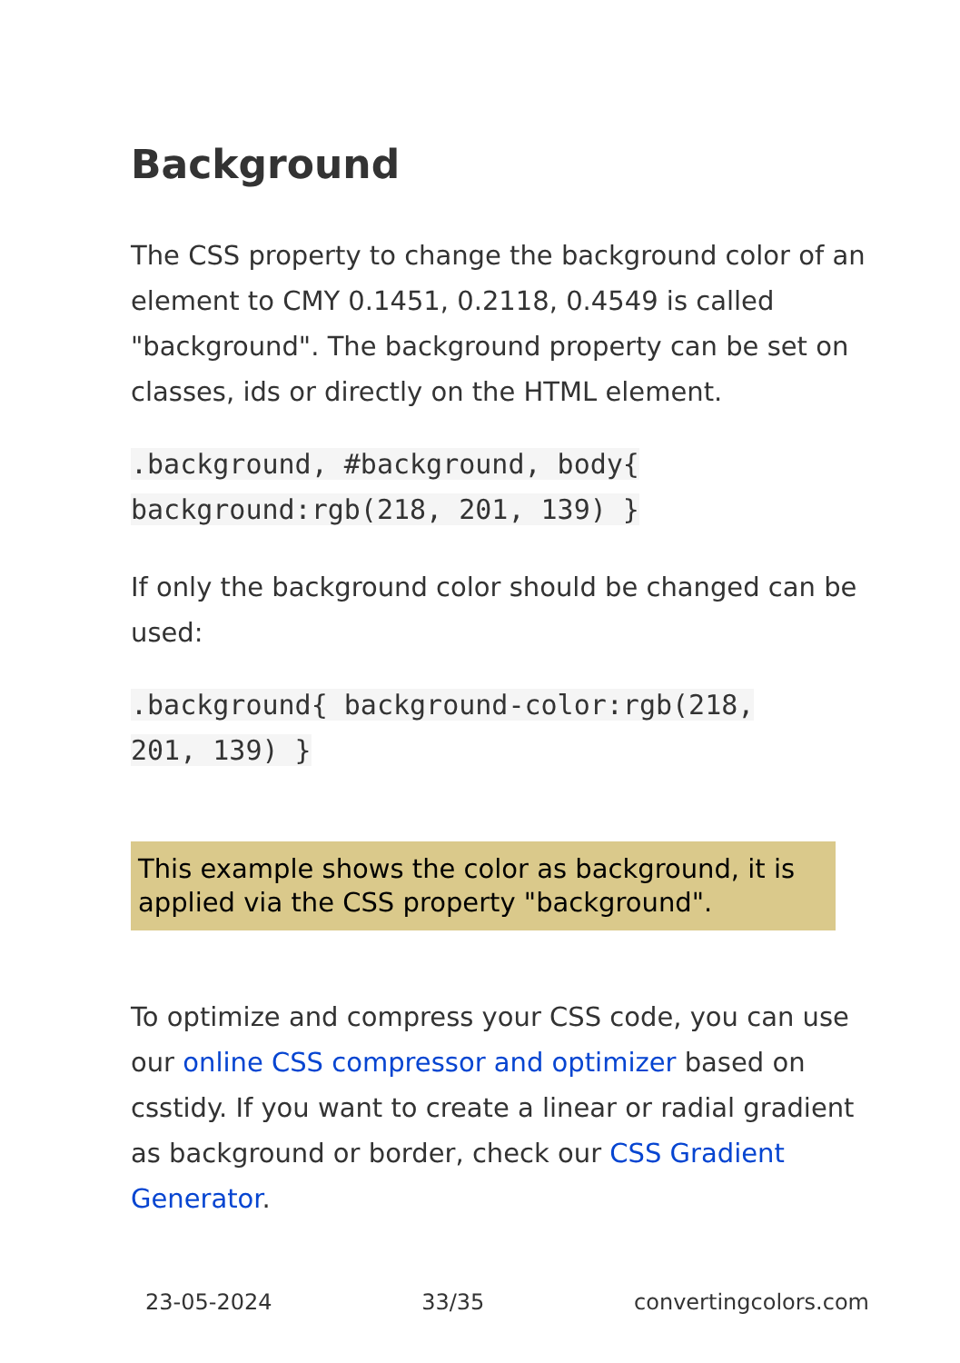Background
The CSS property to change the background color of an element to CMY 0.1451, 0.2118, 0.4549 is called "background". The background property can be set on classes, ids or directly on the HTML element.
.background, #background, body{
background:rgb(218, 201, 139) }
If only the background color should be changed can be used:
.background{ background-color:rgb(218,
201, 139) }
This example shows the color as background, it is applied via the CSS property "background".
To optimize and compress your CSS code, you can use our online CSS compressor and optimizer based on csstidy. If you want to create a linear or radial gradient as background or border, check our CSS Gradient Generator.
23-05-2024 33/35 convertingcolors.com